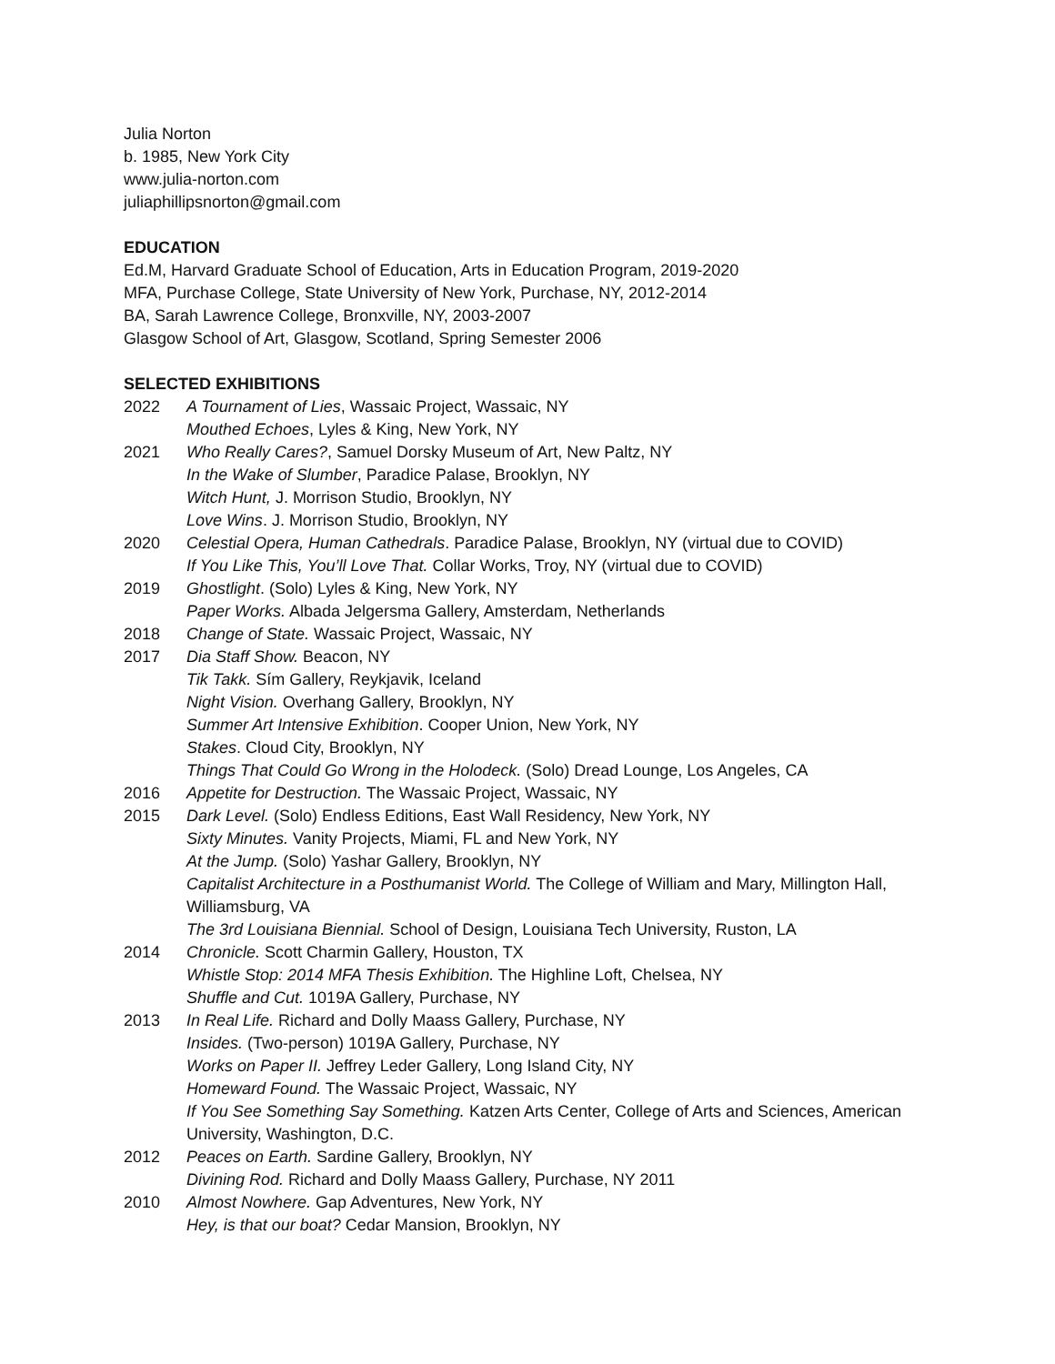Julia Norton
b. 1985, New York City
www.julia-norton.com
juliaphillipsnorton@gmail.com
EDUCATION
Ed.M, Harvard Graduate School of Education, Arts in Education Program, 2019-2020
MFA, Purchase College, State University of New York, Purchase, NY, 2012-2014
BA, Sarah Lawrence College, Bronxville, NY, 2003-2007
Glasgow School of Art, Glasgow, Scotland, Spring Semester 2006
SELECTED EXHIBITIONS
2022 A Tournament of Lies, Wassaic Project, Wassaic, NY
Mouthed Echoes, Lyles & King, New York, NY
2021 Who Really Cares?, Samuel Dorsky Museum of Art, New Paltz, NY
In the Wake of Slumber, Paradice Palase, Brooklyn, NY
Witch Hunt, J. Morrison Studio, Brooklyn, NY
Love Wins. J. Morrison Studio, Brooklyn, NY
2020 Celestial Opera, Human Cathedrals. Paradice Palase, Brooklyn, NY (virtual due to COVID)
If You Like This, You’ll Love That. Collar Works, Troy, NY (virtual due to COVID)
2019 Ghostlight. (Solo) Lyles & King, New York, NY
Paper Works. Albada Jelgersma Gallery, Amsterdam, Netherlands
2018 Change of State. Wassaic Project, Wassaic, NY
2017 Dia Staff Show. Beacon, NY
Tik Takk. Sím Gallery, Reykjavik, Iceland
Night Vision. Overhang Gallery, Brooklyn, NY
Summer Art Intensive Exhibition. Cooper Union, New York, NY
Stakes. Cloud City, Brooklyn, NY
Things That Could Go Wrong in the Holodeck. (Solo) Dread Lounge, Los Angeles, CA
2016 Appetite for Destruction. The Wassaic Project, Wassaic, NY
2015 Dark Level. (Solo) Endless Editions, East Wall Residency, New York, NY
Sixty Minutes. Vanity Projects, Miami, FL and New York, NY
At the Jump. (Solo) Yashar Gallery, Brooklyn, NY
Capitalist Architecture in a Posthumanist World. The College of William and Mary, Millington Hall, Williamsburg, VA
The 3rd Louisiana Biennial. School of Design, Louisiana Tech University, Ruston, LA
2014 Chronicle. Scott Charmin Gallery, Houston, TX
Whistle Stop: 2014 MFA Thesis Exhibition. The Highline Loft, Chelsea, NY
Shuffle and Cut. 1019A Gallery, Purchase, NY
2013 In Real Life. Richard and Dolly Maass Gallery, Purchase, NY
Insides. (Two-person) 1019A Gallery, Purchase, NY
Works on Paper II. Jeffrey Leder Gallery, Long Island City, NY
Homeward Found. The Wassaic Project, Wassaic, NY
If You See Something Say Something. Katzen Arts Center, College of Arts and Sciences, American University, Washington, D.C.
2012 Peaces on Earth. Sardine Gallery, Brooklyn, NY
Divining Rod. Richard and Dolly Maass Gallery, Purchase, NY 2011
2010 Almost Nowhere. Gap Adventures, New York, NY
Hey, is that our boat? Cedar Mansion, Brooklyn, NY